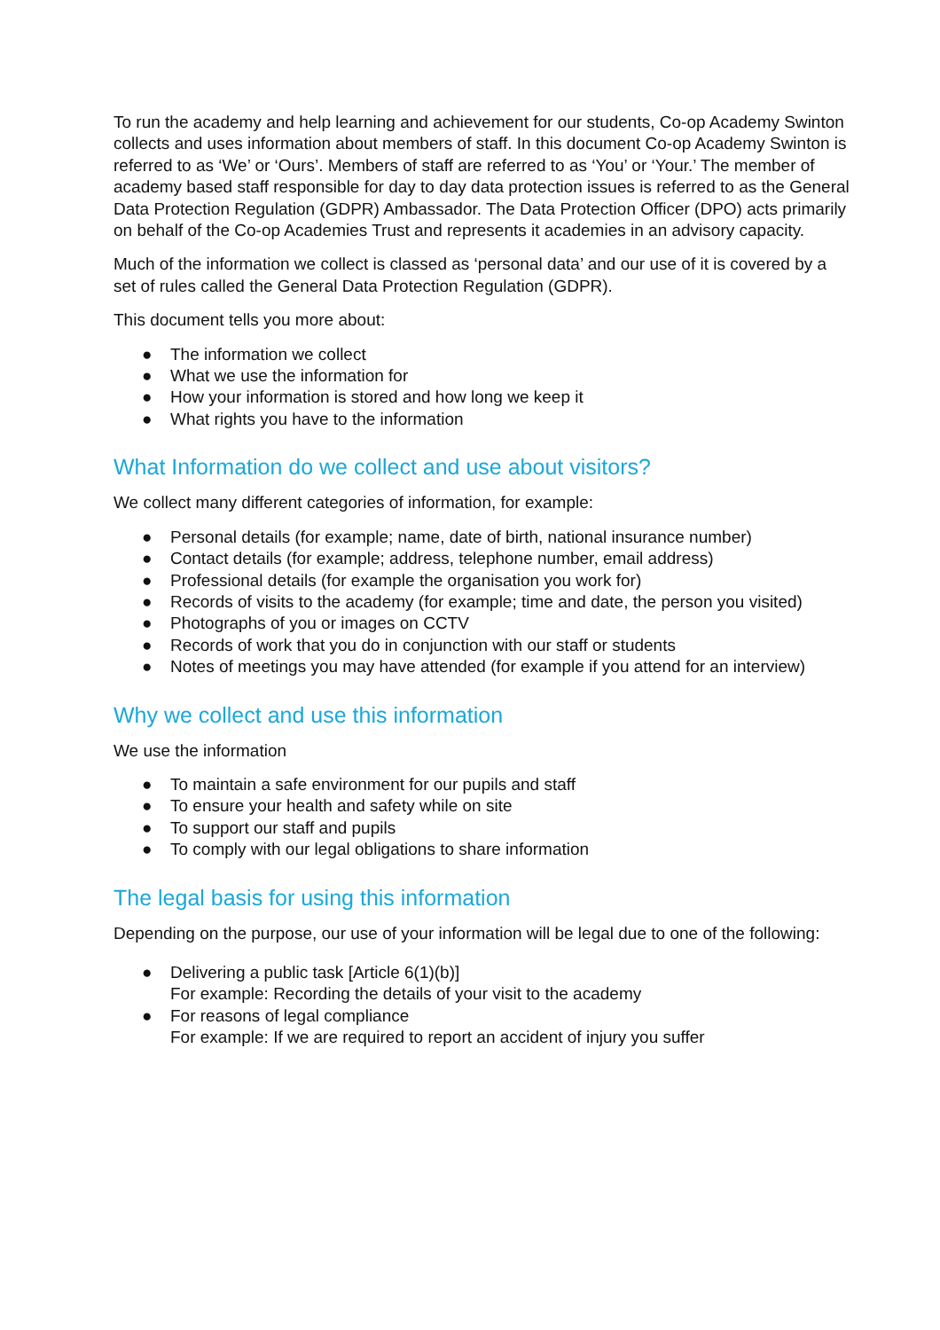To run the academy and help learning and achievement for our students, Co-op Academy Swinton collects and uses information about members of staff. In this document Co-op Academy Swinton is referred to as ‘We’ or ‘Ours’. Members of staff are referred to as ‘You’ or ‘Your.’ The member of academy based staff responsible for day to day data protection issues is referred to as the General Data Protection Regulation (GDPR) Ambassador. The Data Protection Officer (DPO) acts primarily on behalf of the Co-op Academies Trust and represents it academies in an advisory capacity.
Much of the information we collect is classed as ‘personal data’ and our use of it is covered by a set of rules called the General Data Protection Regulation (GDPR).
This document tells you more about:
● The information we collect
● What we use the information for
● How your information is stored and how long we keep it
● What rights you have to the information
What Information do we collect and use about visitors?
We collect many different categories of information, for example:
● Personal details (for example; name, date of birth, national insurance number)
● Contact details (for example; address, telephone number, email address)
● Professional details (for example the organisation you work for)
● Records of visits to the academy (for example; time and date, the person you visited)
● Photographs of you or images on CCTV
● Records of work that you do in conjunction with our staff or students
● Notes of meetings you may have attended (for example if you attend for an interview)
Why we collect and use this information
We use the information
● To maintain a safe environment for our pupils and staff
● To ensure your health and safety while on site
● To support our staff and pupils
● To comply with our legal obligations to share information
The legal basis for using this information
Depending on the purpose, our use of your information will be legal due to one of the following:
● Delivering a public task [Article 6(1)(b)]
For example: Recording the details of your visit to the academy
● For reasons of legal compliance
For example: If we are required to report an accident of injury you suffer